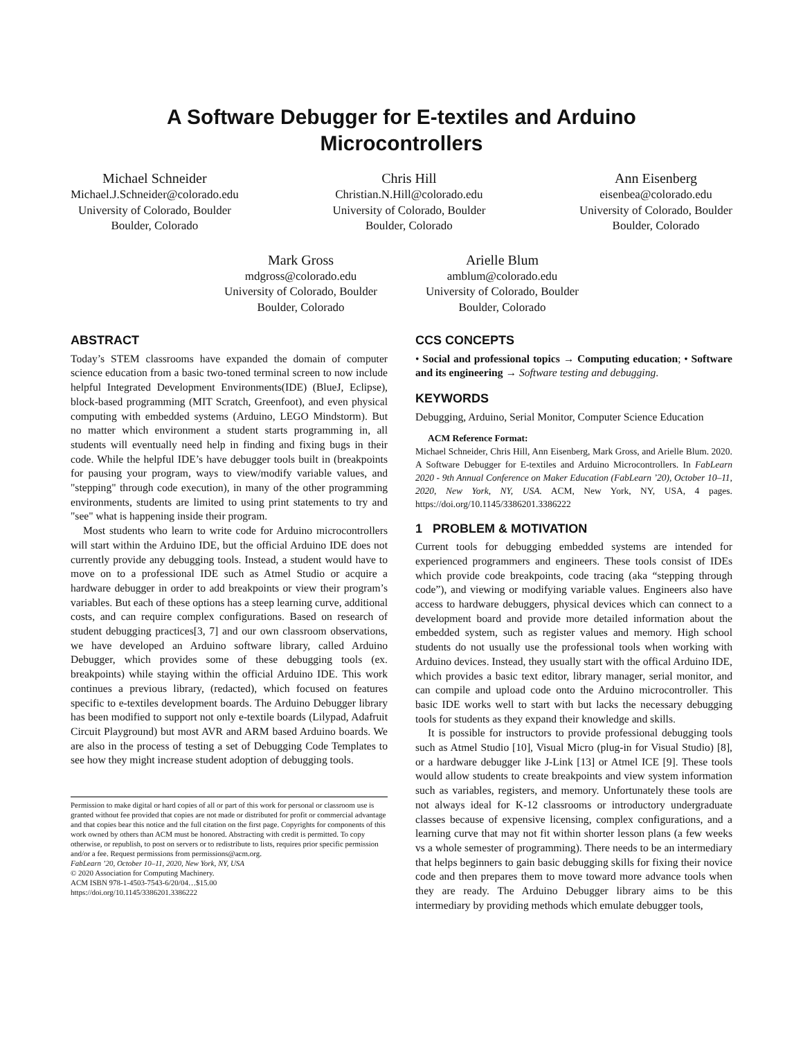A Software Debugger for E-textiles and Arduino
Microcontrollers
Michael Schneider
Michael.J.Schneider@colorado.edu
University of Colorado, Boulder
Boulder, Colorado
Chris Hill
Christian.N.Hill@colorado.edu
University of Colorado, Boulder
Boulder, Colorado
Ann Eisenberg
eisenbea@colorado.edu
University of Colorado, Boulder
Boulder, Colorado
Mark Gross
mdgross@colorado.edu
University of Colorado, Boulder
Boulder, Colorado
Arielle Blum
amblum@colorado.edu
University of Colorado, Boulder
Boulder, Colorado
ABSTRACT
Today’s STEM classrooms have expanded the domain of computer science education from a basic two-toned terminal screen to now include helpful Integrated Development Environments(IDE) (BlueJ, Eclipse), block-based programming (MIT Scratch, Greenfoot), and even physical computing with embedded systems (Arduino, LEGO Mindstorm). But no matter which environment a student starts programming in, all students will eventually need help in finding and fixing bugs in their code. While the helpful IDE’s have debugger tools built in (breakpoints for pausing your program, ways to view/modify variable values, and "stepping" through code execution), in many of the other programming environments, students are limited to using print statements to try and "see" what is happening inside their program.
Most students who learn to write code for Arduino microcontrollers will start within the Arduino IDE, but the official Arduino IDE does not currently provide any debugging tools. Instead, a student would have to move on to a professional IDE such as Atmel Studio or acquire a hardware debugger in order to add breakpoints or view their program’s variables. But each of these options has a steep learning curve, additional costs, and can require complex configurations. Based on research of student debugging practices[3, 7] and our own classroom observations, we have developed an Arduino software library, called Arduino Debugger, which provides some of these debugging tools (ex. breakpoints) while staying within the official Arduino IDE. This work continues a previous library, (redacted), which focused on features specific to e-textiles development boards. The Arduino Debugger library has been modified to support not only e-textile boards (Lilypad, Adafruit Circuit Playground) but most AVR and ARM based Arduino boards. We are also in the process of testing a set of Debugging Code Templates to see how they might increase student adoption of debugging tools.
Permission to make digital or hard copies of all or part of this work for personal or classroom use is granted without fee provided that copies are not made or distributed for profit or commercial advantage and that copies bear this notice and the full citation on the first page. Copyrights for components of this work owned by others than ACM must be honored. Abstracting with credit is permitted. To copy otherwise, or republish, to post on servers or to redistribute to lists, requires prior specific permission and/or a fee. Request permissions from permissions@acm.org.
FabLearn ’20, October 10–11, 2020, New York, NY, USA
© 2020 Association for Computing Machinery.
ACM ISBN 978-1-4503-7543-6/20/04…$15.00
https://doi.org/10.1145/3386201.3386222
CCS CONCEPTS
• Social and professional topics → Computing education; • Software and its engineering → Software testing and debugging.
KEYWORDS
Debugging, Arduino, Serial Monitor, Computer Science Education
ACM Reference Format:
Michael Schneider, Chris Hill, Ann Eisenberg, Mark Gross, and Arielle Blum. 2020. A Software Debugger for E-textiles and Arduino Microcontrollers. In FabLearn 2020 - 9th Annual Conference on Maker Education (FabLearn ’20), October 10–11, 2020, New York, NY, USA. ACM, New York, NY, USA, 4 pages. https://doi.org/10.1145/3386201.3386222
1 PROBLEM & MOTIVATION
Current tools for debugging embedded systems are intended for experienced programmers and engineers. These tools consist of IDEs which provide code breakpoints, code tracing (aka “stepping through code”), and viewing or modifying variable values. Engineers also have access to hardware debuggers, physical devices which can connect to a development board and provide more detailed information about the embedded system, such as register values and memory. High school students do not usually use the professional tools when working with Arduino devices. Instead, they usually start with the offical Arduino IDE, which provides a basic text editor, library manager, serial monitor, and can compile and upload code onto the Arduino microcontroller. This basic IDE works well to start with but lacks the necessary debugging tools for students as they expand their knowledge and skills.
It is possible for instructors to provide professional debugging tools such as Atmel Studio [10], Visual Micro (plug-in for Visual Studio) [8], or a hardware debugger like J-Link [13] or Atmel ICE [9]. These tools would allow students to create breakpoints and view system information such as variables, registers, and memory. Unfortunately these tools are not always ideal for K-12 classrooms or introductory undergraduate classes because of expensive licensing, complex configurations, and a learning curve that may not fit within shorter lesson plans (a few weeks vs a whole semester of programming). There needs to be an intermediary that helps beginners to gain basic debugging skills for fixing their novice code and then prepares them to move toward more advance tools when they are ready. The Arduino Debugger library aims to be this intermediary by providing methods which emulate debugger tools,